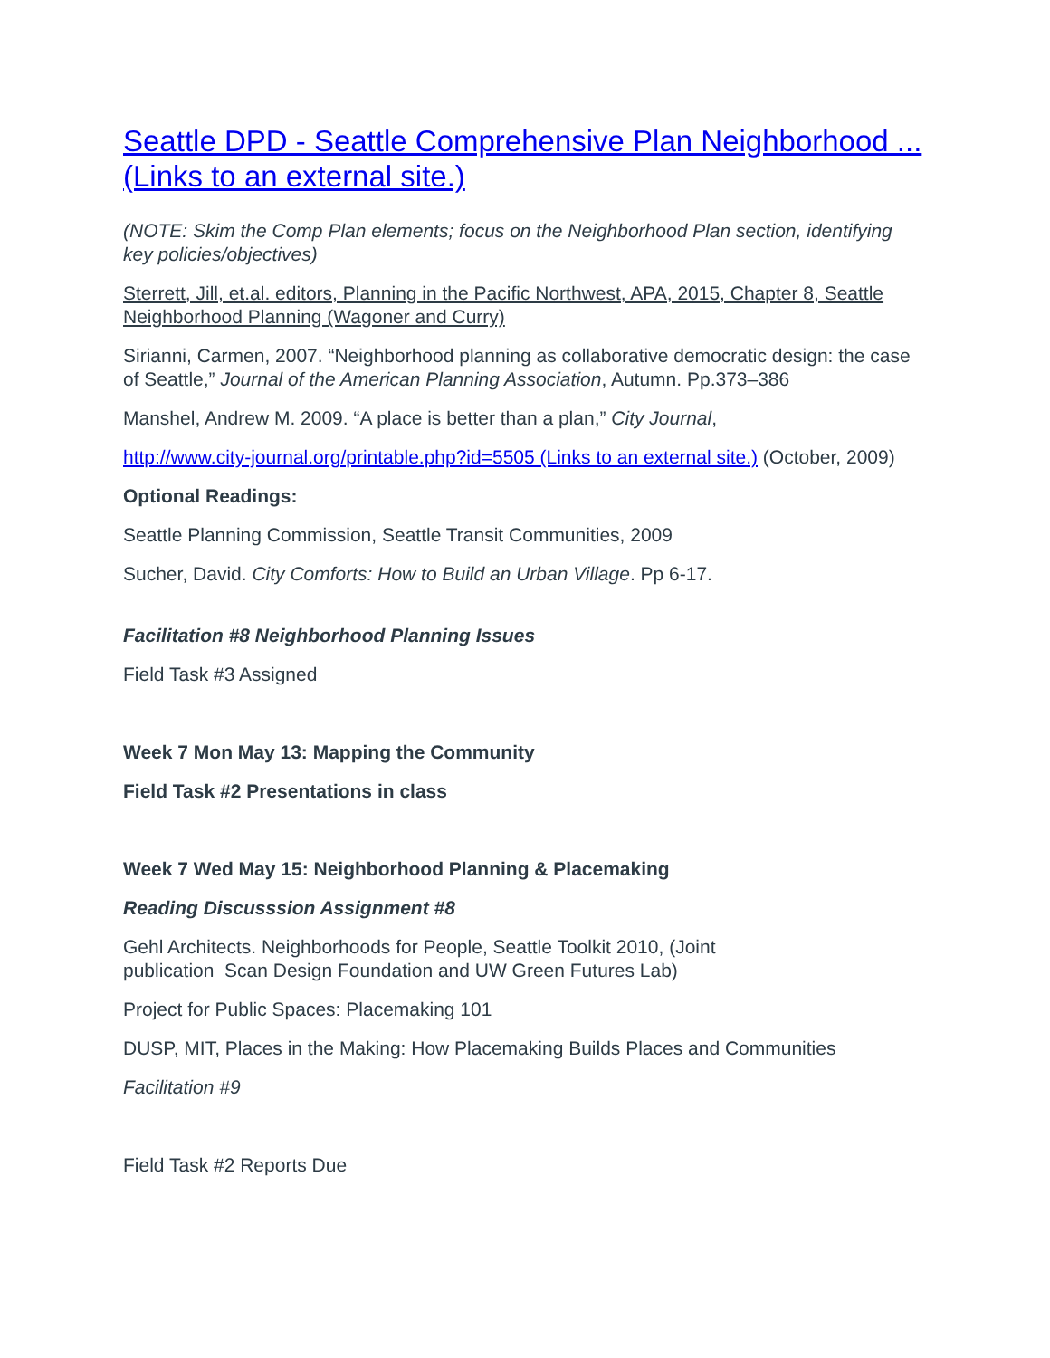Seattle DPD - Seattle Comprehensive Plan Neighborhood ... (Links to an external site.)
(NOTE: Skim the Comp Plan elements; focus on the Neighborhood Plan section, identifying key policies/objectives)
Sterrett, Jill, et.al. editors, Planning in the Pacific Northwest, APA, 2015, Chapter 8, Seattle Neighborhood Planning (Wagoner and Curry)
Sirianni, Carmen, 2007. “Neighborhood planning as collaborative democratic design: the case of Seattle,” Journal of the American Planning Association, Autumn. Pp.373–386
Manshel, Andrew M. 2009. “A place is better than a plan,” City Journal,
http://www.city-journal.org/printable.php?id=5505 (Links to an external site.) (October, 2009)
Optional Readings:
Seattle Planning Commission, Seattle Transit Communities, 2009
Sucher, David. City Comforts: How to Build an Urban Village. Pp 6-17.
Facilitation #8 Neighborhood Planning Issues
Field Task #3 Assigned
Week 7 Mon May 13: Mapping the Community
Field Task #2 Presentations in class
Week 7 Wed May 15: Neighborhood Planning & Placemaking
Reading Discusssion Assignment #8
Gehl Architects. Neighborhoods for People, Seattle Toolkit 2010, (Joint
publication Scan Design Foundation and UW Green Futures Lab)
Project for Public Spaces: Placemaking 101
DUSP, MIT, Places in the Making: How Placemaking Builds Places and Communities
Facilitation #9
Field Task #2 Reports Due